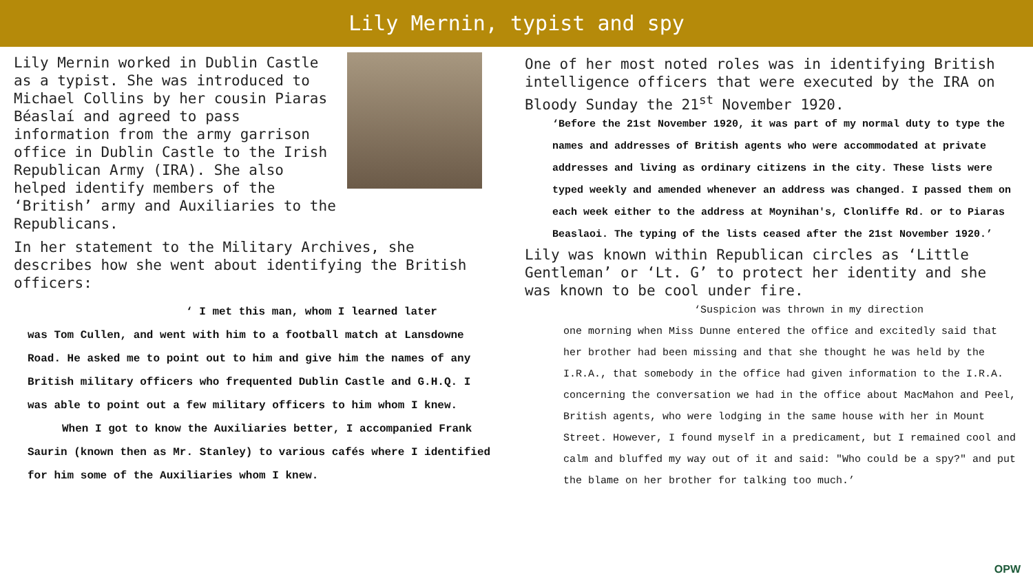Lily Mernin, typist and spy
Lily Mernin worked in Dublin Castle as a typist. She was introduced to Michael Collins by her cousin Piaras Béaslaí and agreed to pass information from the army garrison office in Dublin Castle to the Irish Republican Army (IRA). She also helped identify members of the ‘British’ army and Auxiliaries to the Republicans.
In her statement to the Military Archives, she describes how she went about identifying the British officers:
‘ I met this man, whom I learned later
was Tom Cullen, and went with him to a football match at Lansdowne Road. He asked me to point out to him and give him the names of any British military officers who frequented Dublin Castle and G.H.Q. I was able to point out a few military officers to him whom I knew.
When I got to know the Auxiliaries better, I accompanied Frank Saurin (known then as Mr. Stanley) to various cafés where I identified for him some of the Auxiliaries whom I knew.
One of her most noted roles was in identifying British intelligence officers that were executed by the IRA on Bloody Sunday the 21<sup>st</sup> November 1920.
‘Before the 21st November 1920, it was part of my normal duty to type the names and addresses of British agents who were accommodated at private addresses and living as ordinary citizens in the city. These lists were typed weekly and amended whenever an address was changed. I passed them on each week either to the address at Moynihan's, Clonliffe Rd. or to Piaras Beaslaoi. The typing of the lists ceased after the 21st November 1920.’
Lily was known within Republican circles as ‘Little Gentleman’ or ‘Lt. G’ to protect her identity and she was known to be cool under fire.
‘Suspicion was thrown in my direction
one morning when Miss Dunne entered the office and excitedly said that her brother had been missing and that she thought he was held by the I.R.A., that somebody in the office had given information to the I.R.A. concerning the conversation we had in the office about MacMahon and Peel, British agents, who were lodging in the same house with her in Mount Street. However, I found myself in a predicament, but I remained cool and calm and bluffed my way out of it and said: "Who could be a spy?" and put the blame on her brother for talking too much.’
OPW